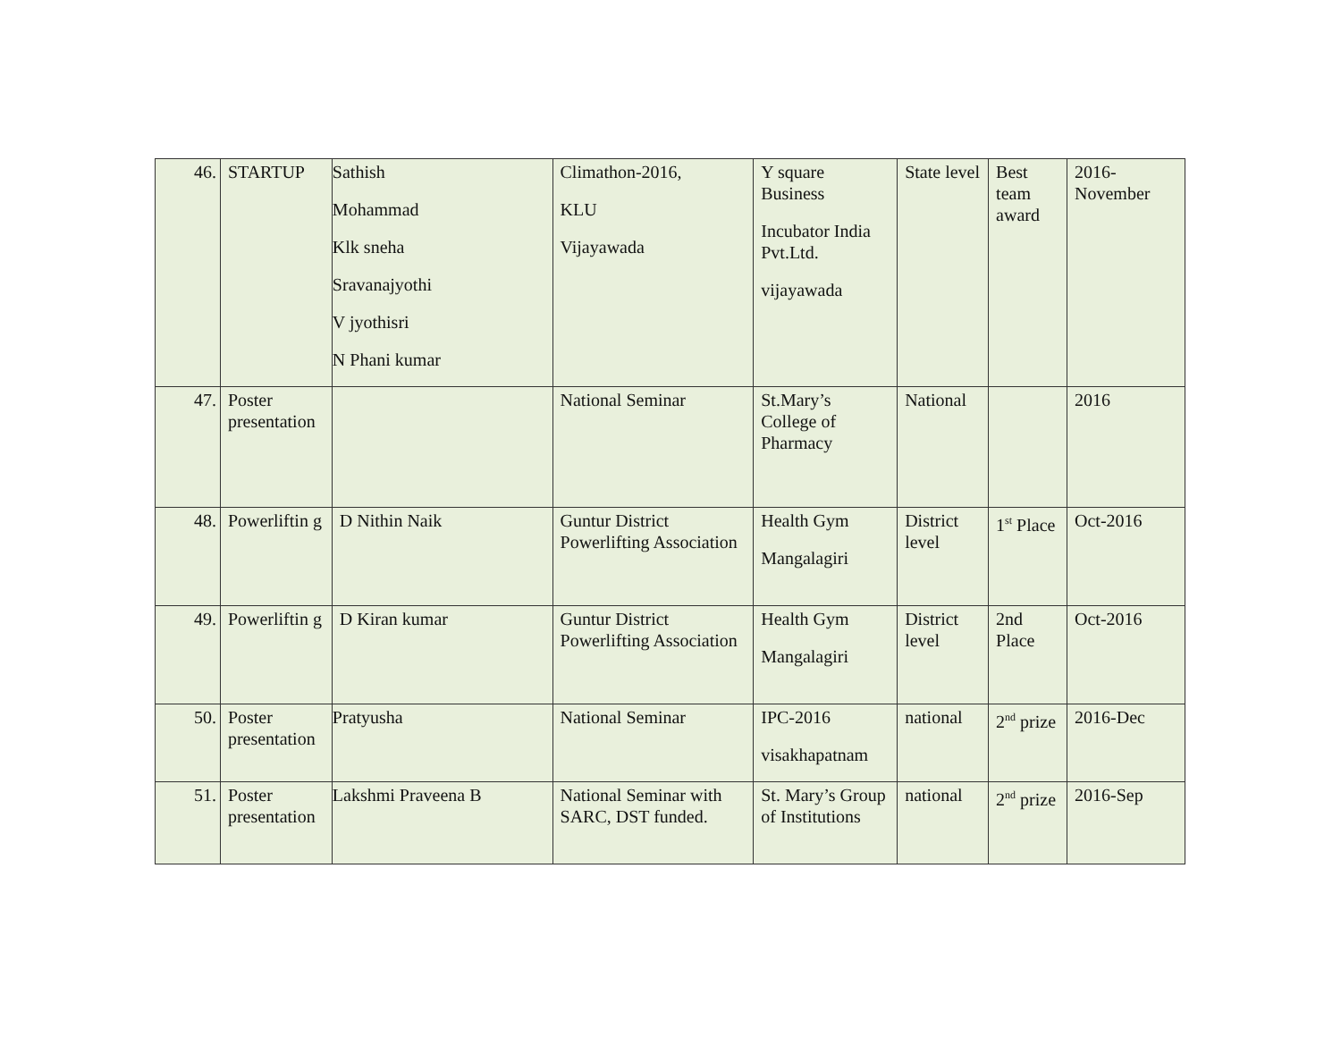| 46. | STARTUP | Sathish Mohammad Klk sneha Sravanajyothi V jyothisri N Phani kumar | Climathon-2016, KLU Vijayawada | Y square Business Incubator India Pvt.Ltd. vijayawada | State level | Best team award | 2016-November |
| 47. | Poster presentation | | National Seminar | St.Mary’s College of Pharmacy | National | | 2016 |
| 48. | Powerliftin g | D Nithin Naik | Guntur District Powerlifting Association | Health Gym Mangalagiri | District level | 1<sup>st</sup> Place | Oct-2016 |
| 49. | Powerliftin g | D Kiran kumar | Guntur District Powerlifting Association | Health Gym Mangalagiri | District level | 2nd Place | Oct-2016 |
| 50. | Poster presentation | Pratyusha | National Seminar | IPC-2016 visakhapatnam | national | 2<sup>nd</sup> prize | 2016-Dec |
| 51. | Poster presentation | Lakshmi Praveena B | National Seminar with SARC, DST funded. | St. Mary’s Group of Institutions | national | 2<sup>nd</sup> prize | 2016-Sep |